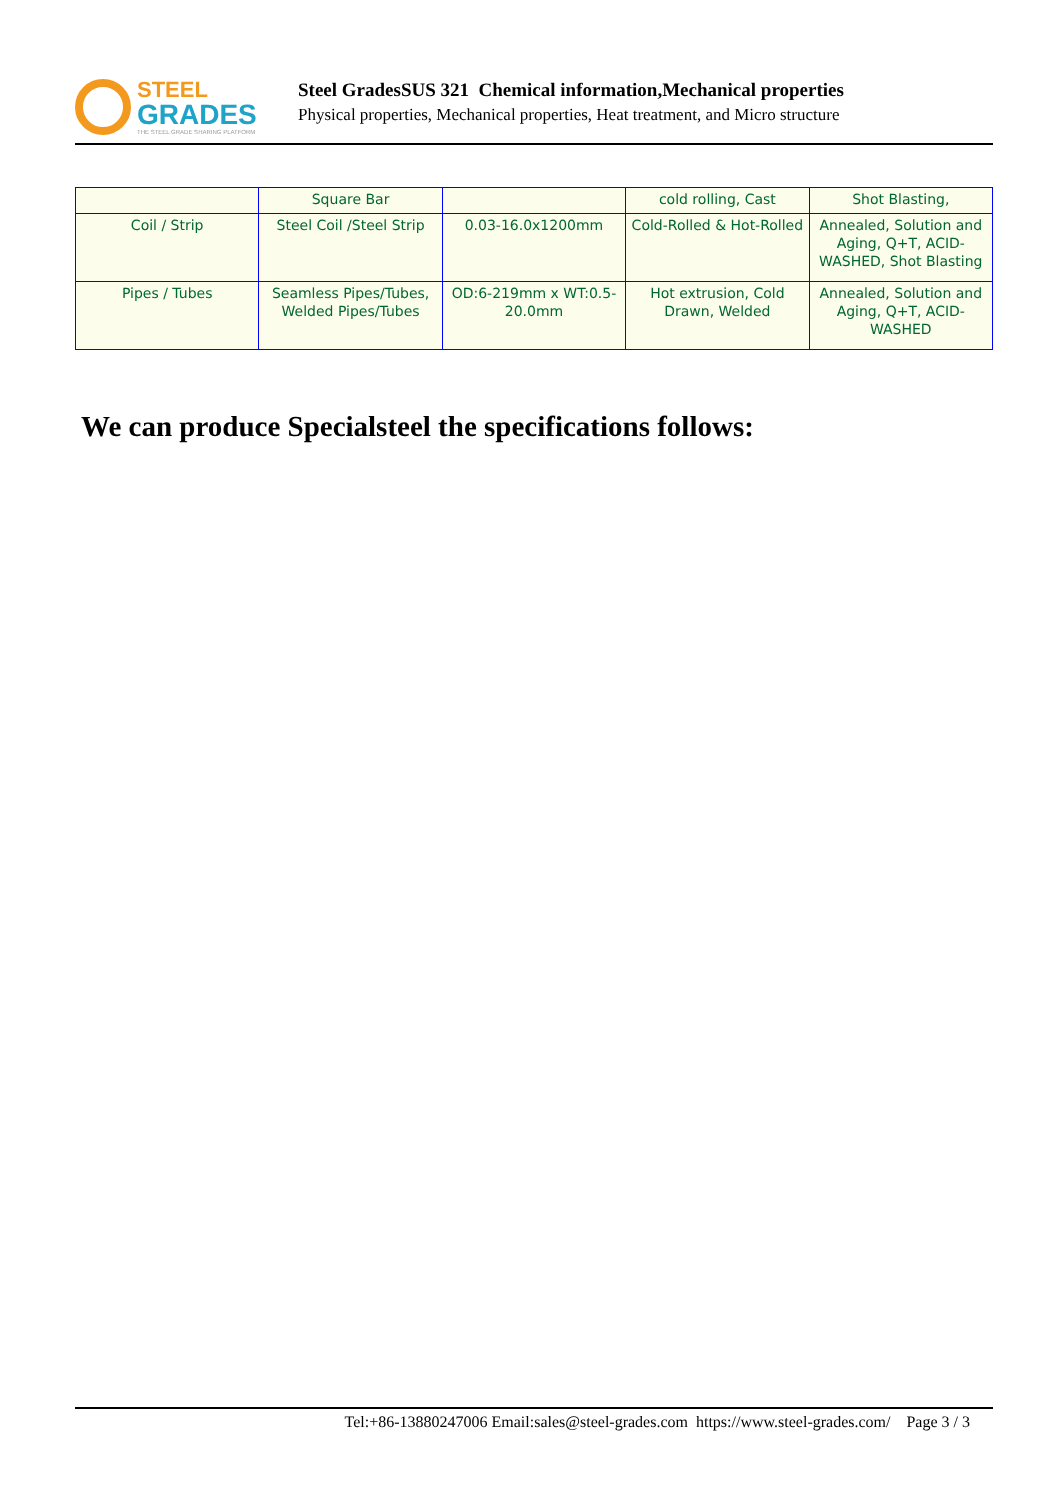STEEL
GRADES
THE STEEL GRADE SHARING PLATFORM
Steel GradesSUS 321 Chemical information,Mechanical properties
Physical properties, Mechanical properties, Heat treatment, and Micro structure
| | Square Bar | | cold rolling, Cast | Shot Blasting, |
| Coil / Strip | Steel Coil /Steel Strip | 0.03-16.0x1200mm | Cold-Rolled & Hot-Rolled | Annealed, Solution and Aging, Q+T, ACID-WASHED, Shot Blasting |
| Pipes / Tubes | Seamless Pipes/Tubes, Welded Pipes/Tubes | OD:6-219mm x WT:0.5-20.0mm | Hot extrusion, Cold Drawn, Welded | Annealed, Solution and Aging, Q+T, ACID-WASHED |
We can produce Specialsteel the specifications follows:
Tel:+86-13880247006 Email:sales@steel-grades.com https://www.steel-grades.com/ Page 3 / 3